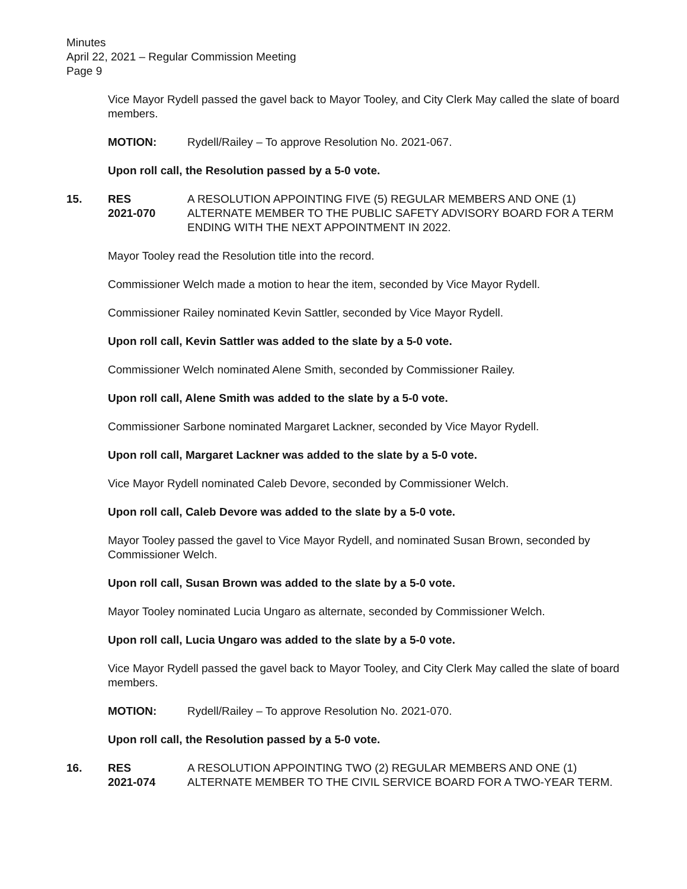Minutes
April 22, 2021 – Regular Commission Meeting
Page 9
Vice Mayor Rydell passed the gavel back to Mayor Tooley, and City Clerk May called the slate of board members.
MOTION: Rydell/Railey – To approve Resolution No. 2021-067.
Upon roll call, the Resolution passed by a 5-0 vote.
15. RES
2021-070 A RESOLUTION APPOINTING FIVE (5) REGULAR MEMBERS AND ONE (1) ALTERNATE MEMBER TO THE PUBLIC SAFETY ADVISORY BOARD FOR A TERM ENDING WITH THE NEXT APPOINTMENT IN 2022.
Mayor Tooley read the Resolution title into the record.
Commissioner Welch made a motion to hear the item, seconded by Vice Mayor Rydell.
Commissioner Railey nominated Kevin Sattler, seconded by Vice Mayor Rydell.
Upon roll call, Kevin Sattler was added to the slate by a 5-0 vote.
Commissioner Welch nominated Alene Smith, seconded by Commissioner Railey.
Upon roll call, Alene Smith was added to the slate by a 5-0 vote.
Commissioner Sarbone nominated Margaret Lackner, seconded by Vice Mayor Rydell.
Upon roll call, Margaret Lackner was added to the slate by a 5-0 vote.
Vice Mayor Rydell nominated Caleb Devore, seconded by Commissioner Welch.
Upon roll call, Caleb Devore was added to the slate by a 5-0 vote.
Mayor Tooley passed the gavel to Vice Mayor Rydell, and nominated Susan Brown, seconded by Commissioner Welch.
Upon roll call, Susan Brown was added to the slate by a 5-0 vote.
Mayor Tooley nominated Lucia Ungaro as alternate, seconded by Commissioner Welch.
Upon roll call, Lucia Ungaro was added to the slate by a 5-0 vote.
Vice Mayor Rydell passed the gavel back to Mayor Tooley, and City Clerk May called the slate of board members.
MOTION: Rydell/Railey – To approve Resolution No. 2021-070.
Upon roll call, the Resolution passed by a 5-0 vote.
16. RES
2021-074 A RESOLUTION APPOINTING TWO (2) REGULAR MEMBERS AND ONE (1) ALTERNATE MEMBER TO THE CIVIL SERVICE BOARD FOR A TWO-YEAR TERM.